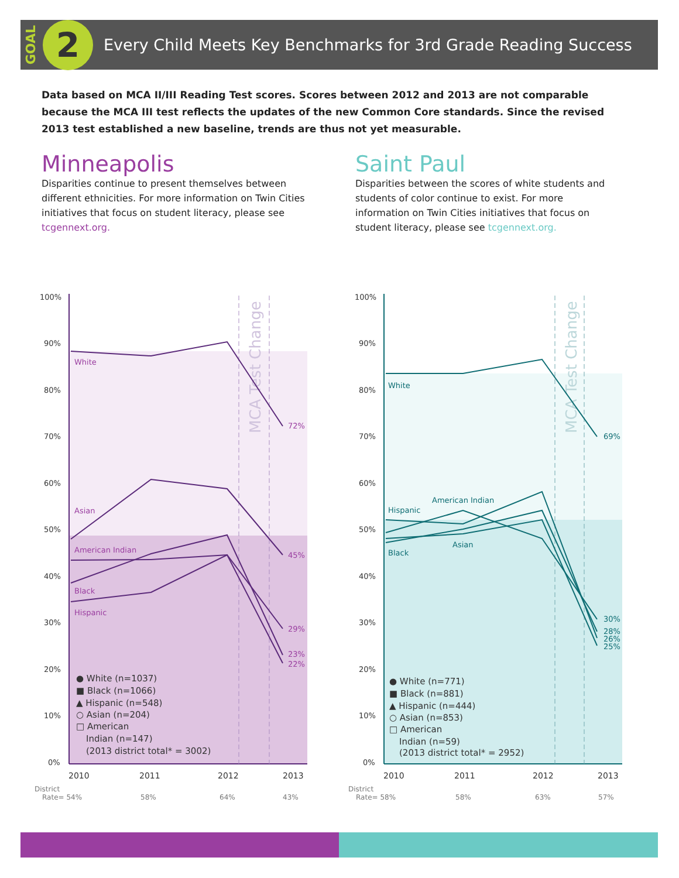GOAL
2
Every Child Meets Key Benchmarks for 3rd Grade Reading Success
Data based on MCA II/III Reading Test scores. Scores between 2012 and 2013 are not comparable because the MCA III test reflects the updates of the new Common Core standards. Since the revised 2013 test established a new baseline, trends are thus not yet measurable.
Minneapolis
Disparities continue to present themselves between different ethnicities. For more information on Twin Cities initiatives that focus on student literacy, please see tcgennext.org.
Saint Paul
Disparities between the scores of white students and students of color continue to exist. For more information on Twin Cities initiatives that focus on student literacy, please see tcgennext.org.
MCA Test Change
100%
90%
80%
70%
60%
50%
40%
30%
20%
10%
0%
White
Asian
American Indian
Black
Hispanic
72%
45%
29%
23%
22%
● White (n=1037)
■ Black (n=1066)
▲ Hispanic (n=548)
○ Asian (n=204)
□ American
Indian (n=147)
(2013 district total* = 3002)
2010
2011
2012
2013
District
Rate= 54%
58%
64%
43%
MCA Test Change
100%
90%
80%
70%
60%
50%
40%
30%
20%
10%
0%
White
American Indian
Hispanic
Asian
Black
69%
30%
28%
26%
25%
● White (n=771)
■ Black (n=881)
▲ Hispanic (n=444)
○ Asian (n=853)
□ American
Indian (n=59)
(2013 district total* = 2952)
2010
2011
2012
2013
District
Rate= 58%
58%
63%
57%